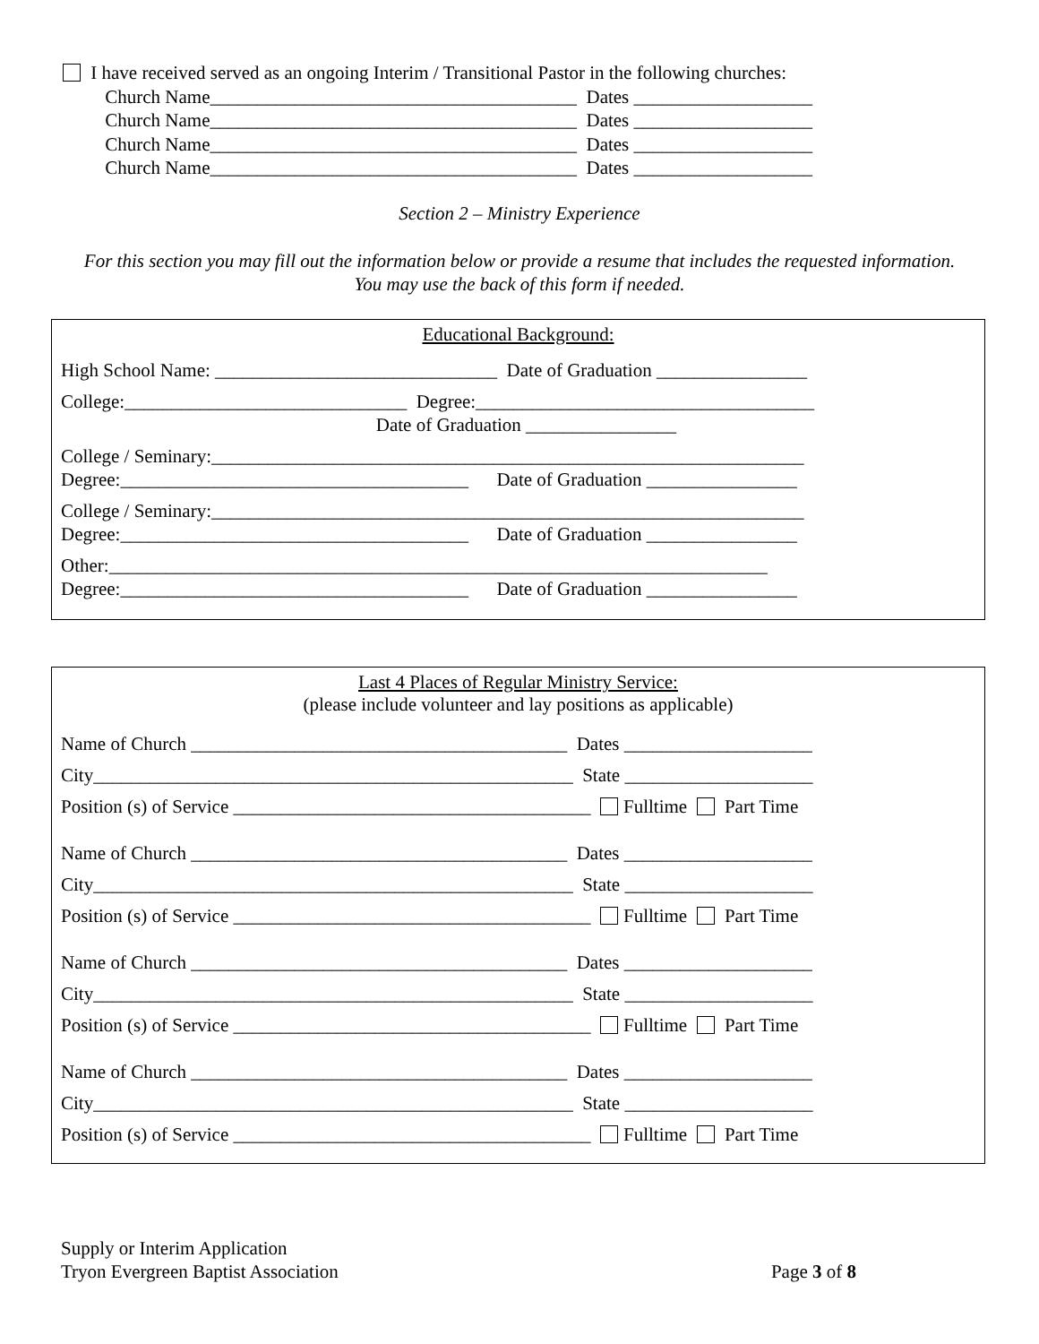I have received served as an ongoing Interim / Transitional Pastor in the following churches:
Church Name_______________________________________ Dates ___________________
Church Name_______________________________________ Dates ___________________
Church Name_______________________________________ Dates ___________________
Church Name_______________________________________ Dates ___________________
Section 2 – Ministry Experience
For this section you may fill out the information below or provide a resume that includes the requested information. You may use the back of this form if needed.
Educational Background:
High School Name: ______________________________ Date of Graduation ________________
College:______________________________ Degree:____________________________________
Date of Graduation ________________
College / Seminary:_______________________________________________________________
Degree:_____________________________________ Date of Graduation ________________
College / Seminary:_______________________________________________________________
Degree:_____________________________________ Date of Graduation ________________
Other:______________________________________________________________________
Degree:_____________________________________ Date of Graduation ________________
Last 4 Places of Regular Ministry Service:
(please include volunteer and lay positions as applicable)
Name of Church ________________________________________ Dates ____________________
City___________________________________________________ State ____________________
Position (s) of Service ______________________________________ Fulltime Part Time
Name of Church ________________________________________ Dates ____________________
City___________________________________________________ State ____________________
Position (s) of Service ______________________________________ Fulltime Part Time
Name of Church ________________________________________ Dates ____________________
City___________________________________________________ State ____________________
Position (s) of Service ______________________________________ Fulltime Part Time
Name of Church ________________________________________ Dates ____________________
City___________________________________________________ State ____________________
Position (s) of Service ______________________________________ Fulltime Part Time
Supply or Interim Application
Tryon Evergreen Baptist Association Page 3 of 8